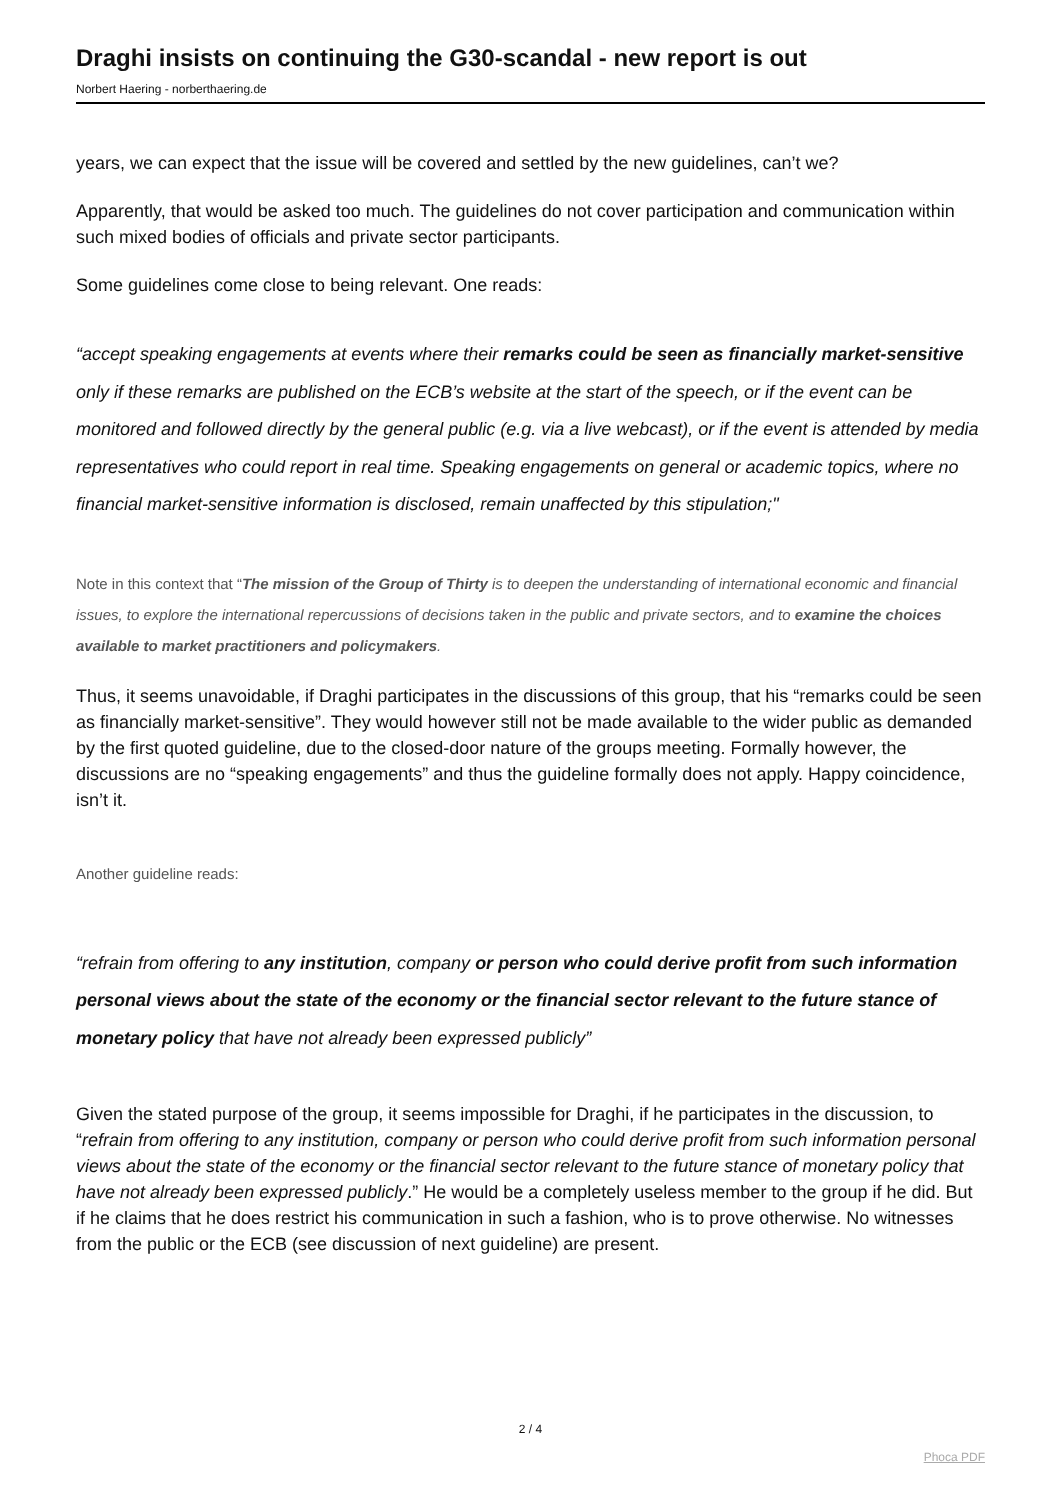Draghi insists on continuing the G30-scandal - new report is out
Norbert Haering - norberthaering.de
years, we can expect that the issue will be covered and settled by the new guidelines, can’t we?
Apparently, that would be asked too much. The guidelines do not cover participation and communication within such mixed bodies of officials and private sector participants.
Some guidelines come close to being relevant. One reads:
“accept speaking engagements at events where their remarks could be seen as financially market-sensitive only if these remarks are published on the ECB’s website at the start of the speech, or if the event can be monitored and followed directly by the general public (e.g. via a live webcast), or if the event is attended by media representatives who could report in real time. Speaking engagements on general or academic topics, where no financial market-sensitive information is disclosed, remain unaffected by this stipulation;"
Note in this context that “The mission of the Group of Thirty is to deepen the understanding of international economic and financial issues, to explore the international repercussions of decisions taken in the public and private sectors, and to examine the choices available to market practitioners and policymakers.
Thus, it seems unavoidable, if Draghi participates in the discussions of this group, that his “remarks could be seen as financially market-sensitive”. They would however still not be made available to the wider public as demanded by the first quoted guideline, due to the closed-door nature of the groups meeting. Formally however, the discussions are no “speaking engagements” and thus the guideline formally does not apply. Happy coincidence, isn’t it.
Another guideline reads:
“refrain from offering to any institution, company or person who could derive profit from such information personal views about the state of the economy or the financial sector relevant to the future stance of monetary policy that have not already been expressed publicly”
Given the stated purpose of the group, it seems impossible for Draghi, if he participates in the discussion, to “refrain from offering to any institution, company or person who could derive profit from such information personal views about the state of the economy or the financial sector relevant to the future stance of monetary policy that have not already been expressed publicly.” He would be a completely useless member to the group if he did. But if he claims that he does restrict his communication in such a fashion, who is to prove otherwise. No witnesses from the public or the ECB (see discussion of next guideline) are present.
2 / 4
Phoca PDF